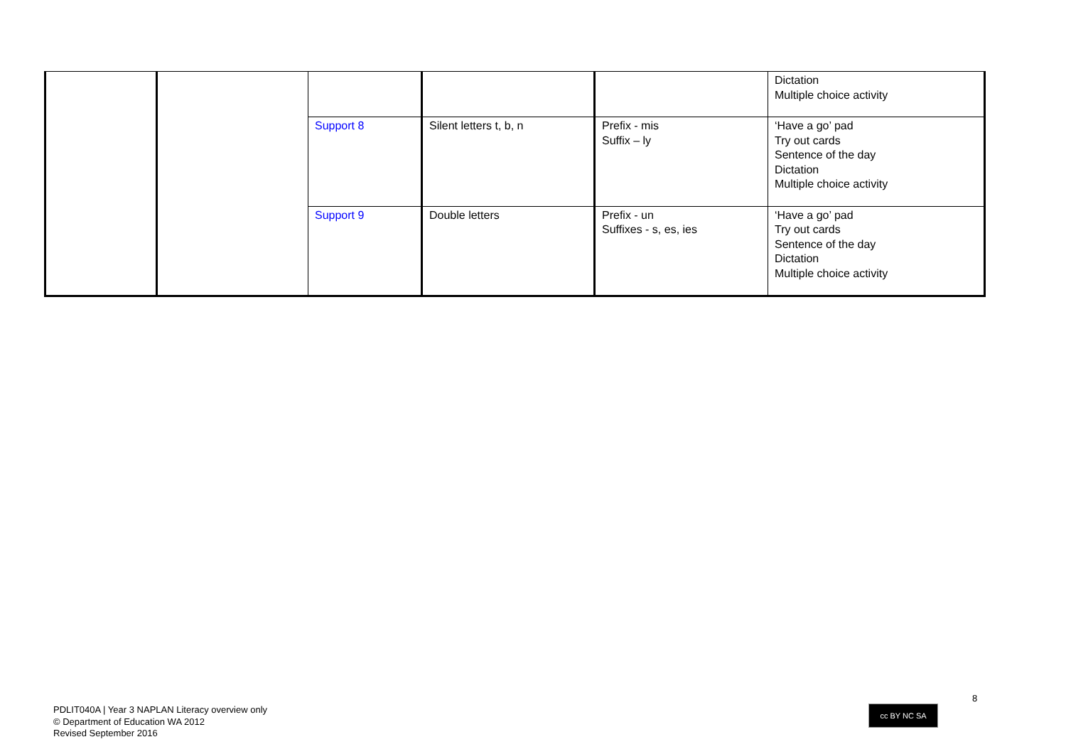| | | | | | Dictation Multiple choice activity |
| | | Support 8 | Silent letters t, b, n | Prefix - mis Suffix – ly | ‘Have a go’ pad Try out cards Sentence of the day Dictation Multiple choice activity |
| | | Support 9 | Double letters | Prefix - un Suffixes - s, es, ies | ‘Have a go’ pad Try out cards Sentence of the day Dictation Multiple choice activity |
8
cc BY NC SA
PDLIT040A | Year 3 NAPLAN Literacy overview only
© Department of Education WA 2012
Revised September 2016